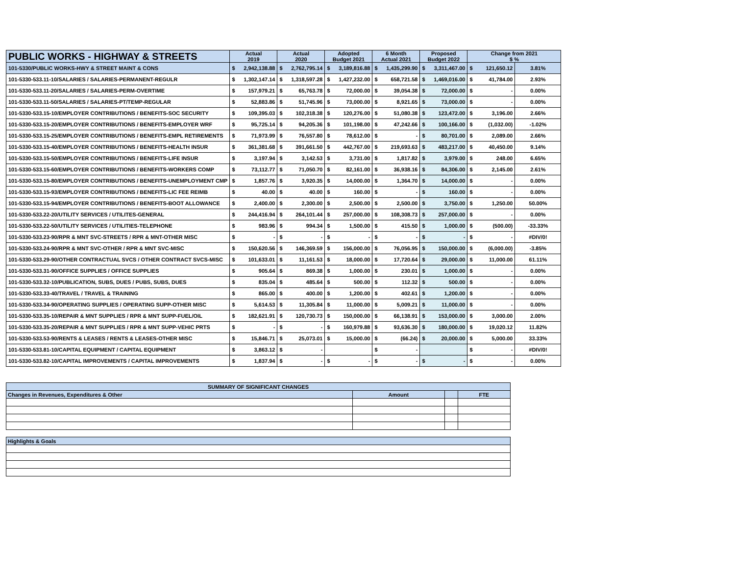| PUBLIC WORKS - HIGHWAY & STREETS | Actual 2019 | | Actual 2020 | | Adopted Budget 2021 | | 6 Month Actual 2021 | | Proposed Budget 2022 | | Change from 2021 $ % | | |
| --- | --- | --- | --- | --- | --- | --- | --- | --- | --- | --- | --- | --- | --- |
| 101-5330/PUBLIC WORKS-HWY & STREET MAINT & CONS | $ | 2,942,138.88 | $ | 2,762,795.14 | $ | 3,189,816.88 | $ | 1,435,299.90 | $ | 3,311,467.00 | $ | 121,650.12 | 3.81% |
| 101-5330-533.11-10/SALARIES / SALARIES-PERMANENT-REGULR | $ | 1,302,147.14 | $ | 1,318,597.28 | $ | 1,427,232.00 | $ | 658,721.58 | $ | 1,469,016.00 | $ | 41,784.00 | 2.93% |
| 101-5330-533.11-20/SALARIES / SALARIES-PERM-OVERTIME | $ | 157,979.21 | $ | 65,763.78 | $ | 72,000.00 | $ | 39,054.38 | $ | 72,000.00 | $ | - | 0.00% |
| 101-5330-533.11-50/SALARIES / SALARIES-PT/TEMP-REGULAR | $ | 52,883.86 | $ | 51,745.96 | $ | 73,000.00 | $ | 8,921.65 | $ | 73,000.00 | $ | - | 0.00% |
| 101-5330-533.15-10/EMPLOYER CONTRIBUTIONS / BENEFITS-SOC SECURITY | $ | 109,395.03 | $ | 102,318.38 | $ | 120,276.00 | $ | 51,080.38 | $ | 123,472.00 | $ | 3,196.00 | 2.66% |
| 101-5330-533.15-20/EMPLOYER CONTRIBUTIONS / BENEFITS-EMPLOYER WRF | $ | 95,725.14 | $ | 94,205.36 | $ | 101,198.00 | $ | 47,242.66 | $ | 100,166.00 | $ | (1,032.00) | -1.02% |
| 101-5330-533.15-25/EMPLOYER CONTRIBUTIONS / BENEFITS-EMPL RETIREMENTS | $ | 71,973.99 | $ | 76,557.80 | $ | 78,612.00 | $ | - | $ | 80,701.00 | $ | 2,089.00 | 2.66% |
| 101-5330-533.15-40/EMPLOYER CONTRIBUTIONS / BENEFITS-HEALTH INSUR | $ | 361,381.68 | $ | 391,661.50 | $ | 442,767.00 | $ | 219,693.63 | $ | 483,217.00 | $ | 40,450.00 | 9.14% |
| 101-5330-533.15-50/EMPLOYER CONTRIBUTIONS / BENEFITS-LIFE INSUR | $ | 3,197.94 | $ | 3,142.53 | $ | 3,731.00 | $ | 1,817.82 | $ | 3,979.00 | $ | 248.00 | 6.65% |
| 101-5330-533.15-60/EMPLOYER CONTRIBUTIONS / BENEFITS-WORKERS COMP | $ | 73,112.77 | $ | 71,050.70 | $ | 82,161.00 | $ | 36,938.16 | $ | 84,306.00 | $ | 2,145.00 | 2.61% |
| 101-5330-533.15-80/EMPLOYER CONTRIBUTIONS / BENEFITS-UNEMPLOYMENT CMP | $ | 1,857.76 | $ | 3,920.35 | $ | 14,000.00 | $ | 1,364.70 | $ | 14,000.00 | $ | - | 0.00% |
| 101-5330-533.15-93/EMPLOYER CONTRIBUTIONS / BENEFITS-LIC FEE REIMB | $ | 40.00 | $ | 40.00 | $ | 160.00 | $ | - | $ | 160.00 | $ | - | 0.00% |
| 101-5330-533.15-94/EMPLOYER CONTRIBUTIONS / BENEFITS-BOOT ALLOWANCE | $ | 2,400.00 | $ | 2,300.00 | $ | 2,500.00 | $ | 2,500.00 | $ | 3,750.00 | $ | 1,250.00 | 50.00% |
| 101-5330-533.22-20/UTILITY SERVICES / UTILITES-GENERAL | $ | 244,416.94 | $ | 264,101.44 | $ | 257,000.00 | $ | 108,308.73 | $ | 257,000.00 | $ | - | 0.00% |
| 101-5330-533.22-50/UTILITY SERVICES / UTILITIES-TELEPHONE | $ | 983.96 | $ | 994.34 | $ | 1,500.00 | $ | 415.50 | $ | 1,000.00 | $ | (500.00) | -33.33% |
| 101-5330-533.23-90/RPR & MNT SVC-STREETS / RPR & MNT-OTHER MISC | $ | - | $ | - | $ | - | $ | - | $ | - | $ | - | #DIV/0! |
| 101-5330-533.24-90/RPR & MNT SVC-OTHER / RPR & MNT SVC-MISC | $ | 150,620.56 | $ | 146,369.59 | $ | 156,000.00 | $ | 76,056.95 | $ | 150,000.00 | $ | (6,000.00) | -3.85% |
| 101-5330-533.29-90/OTHER CONTRACTUAL SVCS / OTHER CONTRACT SVCS-MISC | $ | 101,633.01 | $ | 11,161.53 | $ | 18,000.00 | $ | 17,720.64 | $ | 29,000.00 | $ | 11,000.00 | 61.11% |
| 101-5330-533.31-90/OFFICE SUPPLIES / OFFICE SUPPLIES | $ | 905.64 | $ | 869.38 | $ | 1,000.00 | $ | 230.01 | $ | 1,000.00 | $ | - | 0.00% |
| 101-5330-533.32-10/PUBLICATION, SUBS, DUES / PUBS, SUBS, DUES | $ | 835.04 | $ | 485.64 | $ | 500.00 | $ | 112.32 | $ | 500.00 | $ | - | 0.00% |
| 101-5330-533.33-40/TRAVEL / TRAVEL & TRAINING | $ | 865.00 | $ | 400.00 | $ | 1,200.00 | $ | 402.61 | $ | 1,200.00 | $ | - | 0.00% |
| 101-5330-533.34-90/OPERATING SUPPLIES / OPERATING SUPP-OTHER MISC | $ | 5,614.53 | $ | 11,305.84 | $ | 11,000.00 | $ | 5,009.21 | $ | 11,000.00 | $ | - | 0.00% |
| 101-5330-533.35-10/REPAIR & MNT SUPPLIES / RPR & MNT SUPP-FUEL/OIL | $ | 182,621.91 | $ | 120,730.73 | $ | 150,000.00 | $ | 66,138.91 | $ | 153,000.00 | $ | 3,000.00 | 2.00% |
| 101-5330-533.35-20/REPAIR & MNT SUPPLIES / RPR & MNT SUPP-VEHIC PRTS | $ | - | $ | - | $ | 160,979.88 | $ | 93,636.30 | $ | 180,000.00 | $ | 19,020.12 | 11.82% |
| 101-5330-533.53-90/RENTS & LEASES / RENTS & LEASES-OTHER MISC | $ | 15,846.71 | $ | 25,073.01 | $ | 15,000.00 | $ | (66.24) | $ | 20,000.00 | $ | 5,000.00 | 33.33% |
| 101-5330-533.81-10/CAPITAL EQUIPMENT / CAPITAL EQUIPMENT | $ | 3,863.12 | $ | - | | | $ | - | | | $ | - | #DIV/0! |
| 101-5330-533.82-10/CAPITAL IMPROVEMENTS / CAPITAL IMPROVEMENTS | $ | 1,837.94 | $ | - | $ | - | $ | - | $ | - | $ | - | 0.00% |
| SUMMARY OF SIGNIFICANT CHANGES | | | |
| Changes in Revenues, Expenditures & Other | Amount | | FTE |
| Highlights & Goals | | | |